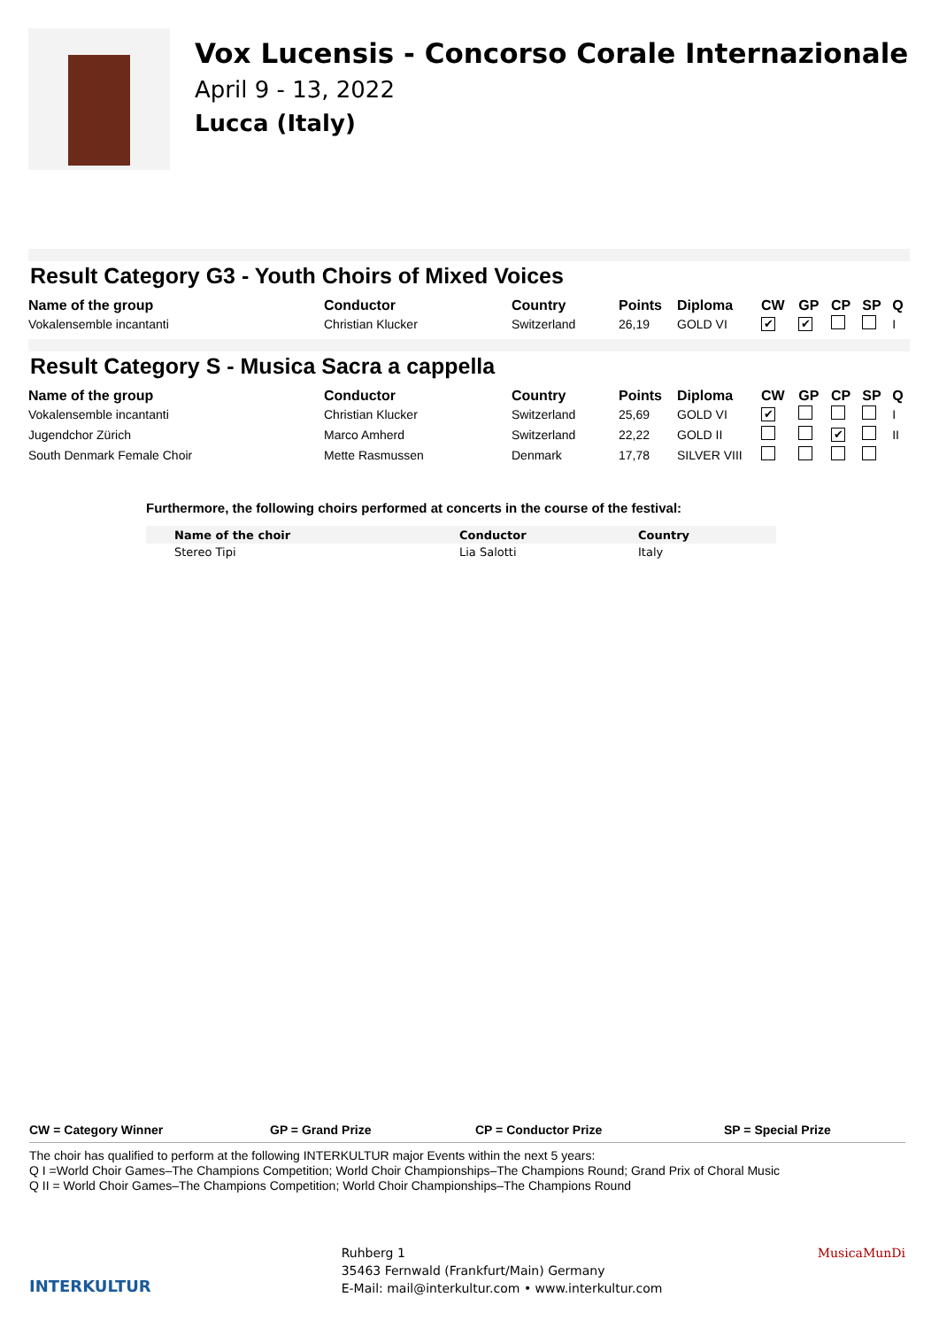Vox Lucensis - Concorso Corale Internazionale
April 9 - 13, 2022
Lucca (Italy)
Result Category G3 - Youth Choirs of Mixed Voices
| Name of the group | Conductor | Country | Points | Diploma | CW | GP | CP | SP | Q |
| --- | --- | --- | --- | --- | --- | --- | --- | --- | --- |
| Vokalensemble incantanti | Christian Klucker | Switzerland | 26,19 | GOLD VI | ✔ | ✔ | | | I |
Result Category S - Musica Sacra a cappella
| Name of the group | Conductor | Country | Points | Diploma | CW | GP | CP | SP | Q |
| --- | --- | --- | --- | --- | --- | --- | --- | --- | --- |
| Vokalensemble incantanti | Christian Klucker | Switzerland | 25,69 | GOLD VI | ✔ | | | | I |
| Jugendchor Zürich | Marco Amherd | Switzerland | 22,22 | GOLD II | | | ✔ | | II |
| South Denmark Female Choir | Mette Rasmussen | Denmark | 17,78 | SILVER VIII | | | | | |
Furthermore, the following choirs performed at concerts in the course of the festival:
| Name of the choir | Conductor | Country |
| --- | --- | --- |
| Stereo Tipi | Lia Salotti | Italy |
CW = Category Winner GP = Grand Prize CP = Conductor Prize SP = Special Prize
The choir has qualified to perform at the following INTERKULTUR major Events within the next 5 years:
Q I =World Choir Games–The Champions Competition; World Choir Championships–The Champions Round; Grand Prix of Choral Music
Q II = World Choir Games–The Champions Competition; World Choir Championships–The Champions Round
INTERKULTUR
Ruhberg 1
35463 Fernwald (Frankfurt/Main) Germany
E-Mail: mail@interkultur.com • www.interkultur.com
MusicaMunDi